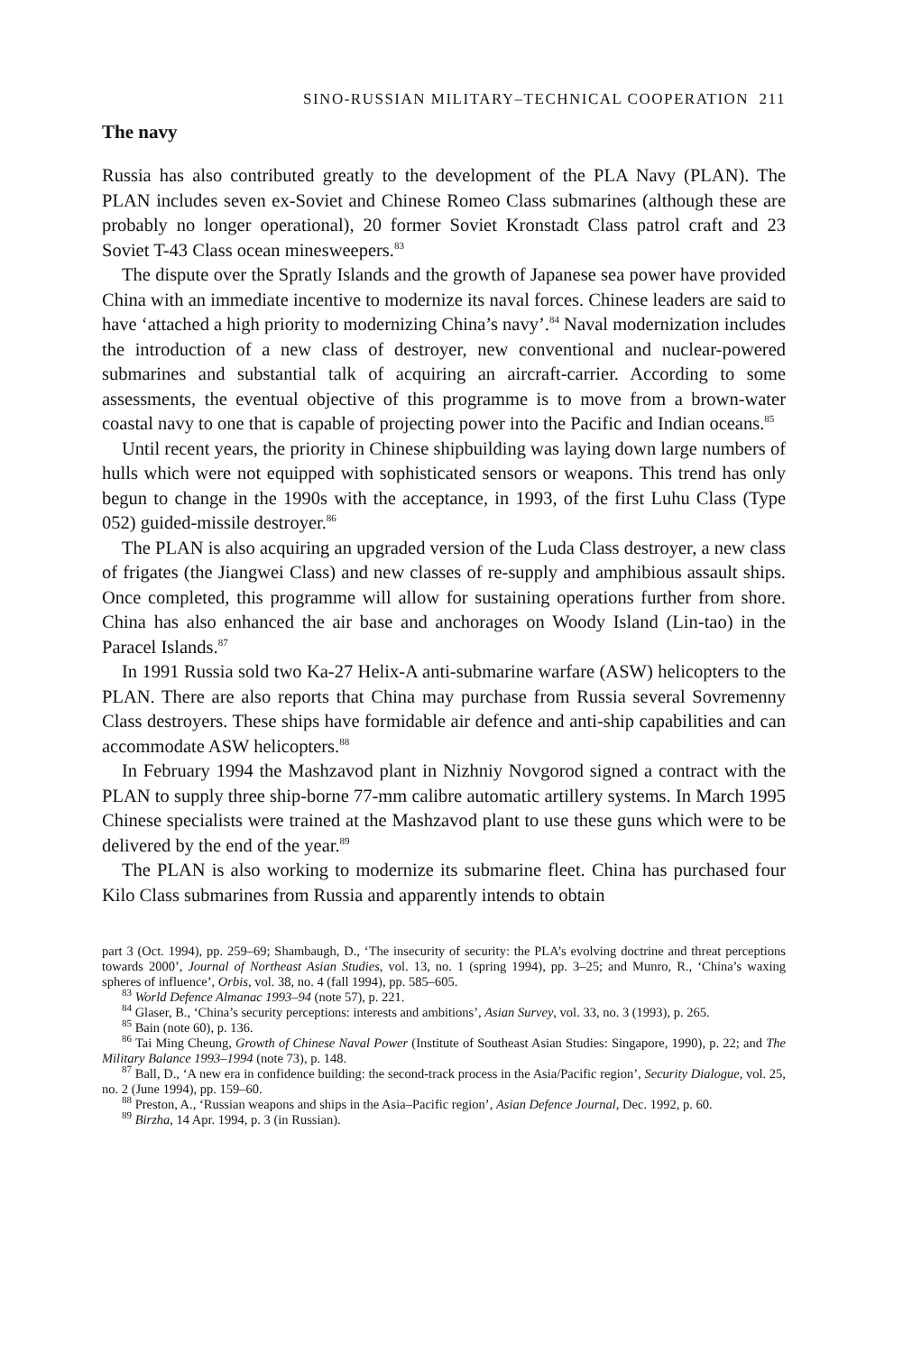SINO-RUSSIAN MILITARY–TECHNICAL COOPERATION 211
The navy
Russia has also contributed greatly to the development of the PLA Navy (PLAN). The PLAN includes seven ex-Soviet and Chinese Romeo Class submarines (although these are probably no longer operational), 20 former Soviet Kronstadt Class patrol craft and 23 Soviet T-43 Class ocean minesweepers.<sup>83</sup>
The dispute over the Spratly Islands and the growth of Japanese sea power have provided China with an immediate incentive to modernize its naval forces. Chinese leaders are said to have ‘attached a high priority to modernizing China’s navy’.<sup>84</sup> Naval modernization includes the introduction of a new class of destroyer, new conventional and nuclear-powered submarines and substantial talk of acquiring an aircraft-carrier. According to some assessments, the eventual objective of this programme is to move from a brown-water coastal navy to one that is capable of projecting power into the Pacific and Indian oceans.<sup>85</sup>
Until recent years, the priority in Chinese shipbuilding was laying down large numbers of hulls which were not equipped with sophisticated sensors or weapons. This trend has only begun to change in the 1990s with the acceptance, in 1993, of the first Luhu Class (Type 052) guided-missile destroyer.<sup>86</sup>
The PLAN is also acquiring an upgraded version of the Luda Class destroyer, a new class of frigates (the Jiangwei Class) and new classes of re-supply and amphibious assault ships. Once completed, this programme will allow for sustaining operations further from shore. China has also enhanced the air base and anchorages on Woody Island (Lin-tao) in the Paracel Islands.<sup>87</sup>
In 1991 Russia sold two Ka-27 Helix-A anti-submarine warfare (ASW) helicopters to the PLAN. There are also reports that China may purchase from Russia several Sovremenny Class destroyers. These ships have formidable air defence and anti-ship capabilities and can accommodate ASW helicopters.<sup>88</sup>
In February 1994 the Mashzavod plant in Nizhniy Novgorod signed a contract with the PLAN to supply three ship-borne 77-mm calibre automatic artillery systems. In March 1995 Chinese specialists were trained at the Mashzavod plant to use these guns which were to be delivered by the end of the year.<sup>89</sup>
The PLAN is also working to modernize its submarine fleet. China has purchased four Kilo Class submarines from Russia and apparently intends to obtain
part 3 (Oct. 1994), pp. 259–69; Shambaugh, D., ‘The insecurity of security: the PLA’s evolving doctrine and threat perceptions towards 2000’, Journal of Northeast Asian Studies, vol. 13, no. 1 (spring 1994), pp. 3–25; and Munro, R., ‘China’s waxing spheres of influence’, Orbis, vol. 38, no. 4 (fall 1994), pp. 585–605.
<sup>83</sup> World Defence Almanac 1993–94 (note 57), p. 221.
<sup>84</sup> Glaser, B., ‘China’s security perceptions: interests and ambitions’, Asian Survey, vol. 33, no. 3 (1993), p. 265.
<sup>85</sup> Bain (note 60), p. 136.
<sup>86</sup> Tai Ming Cheung, Growth of Chinese Naval Power (Institute of Southeast Asian Studies: Singapore, 1990), p. 22; and The Military Balance 1993–1994 (note 73), p. 148.
<sup>87</sup> Ball, D., ‘A new era in confidence building: the second-track process in the Asia/Pacific region’, Security Dialogue, vol. 25, no. 2 (June 1994), pp. 159–60.
<sup>88</sup> Preston, A., ‘Russian weapons and ships in the Asia–Pacific region’, Asian Defence Journal, Dec. 1992, p. 60.
<sup>89</sup> Birzha, 14 Apr. 1994, p. 3 (in Russian).